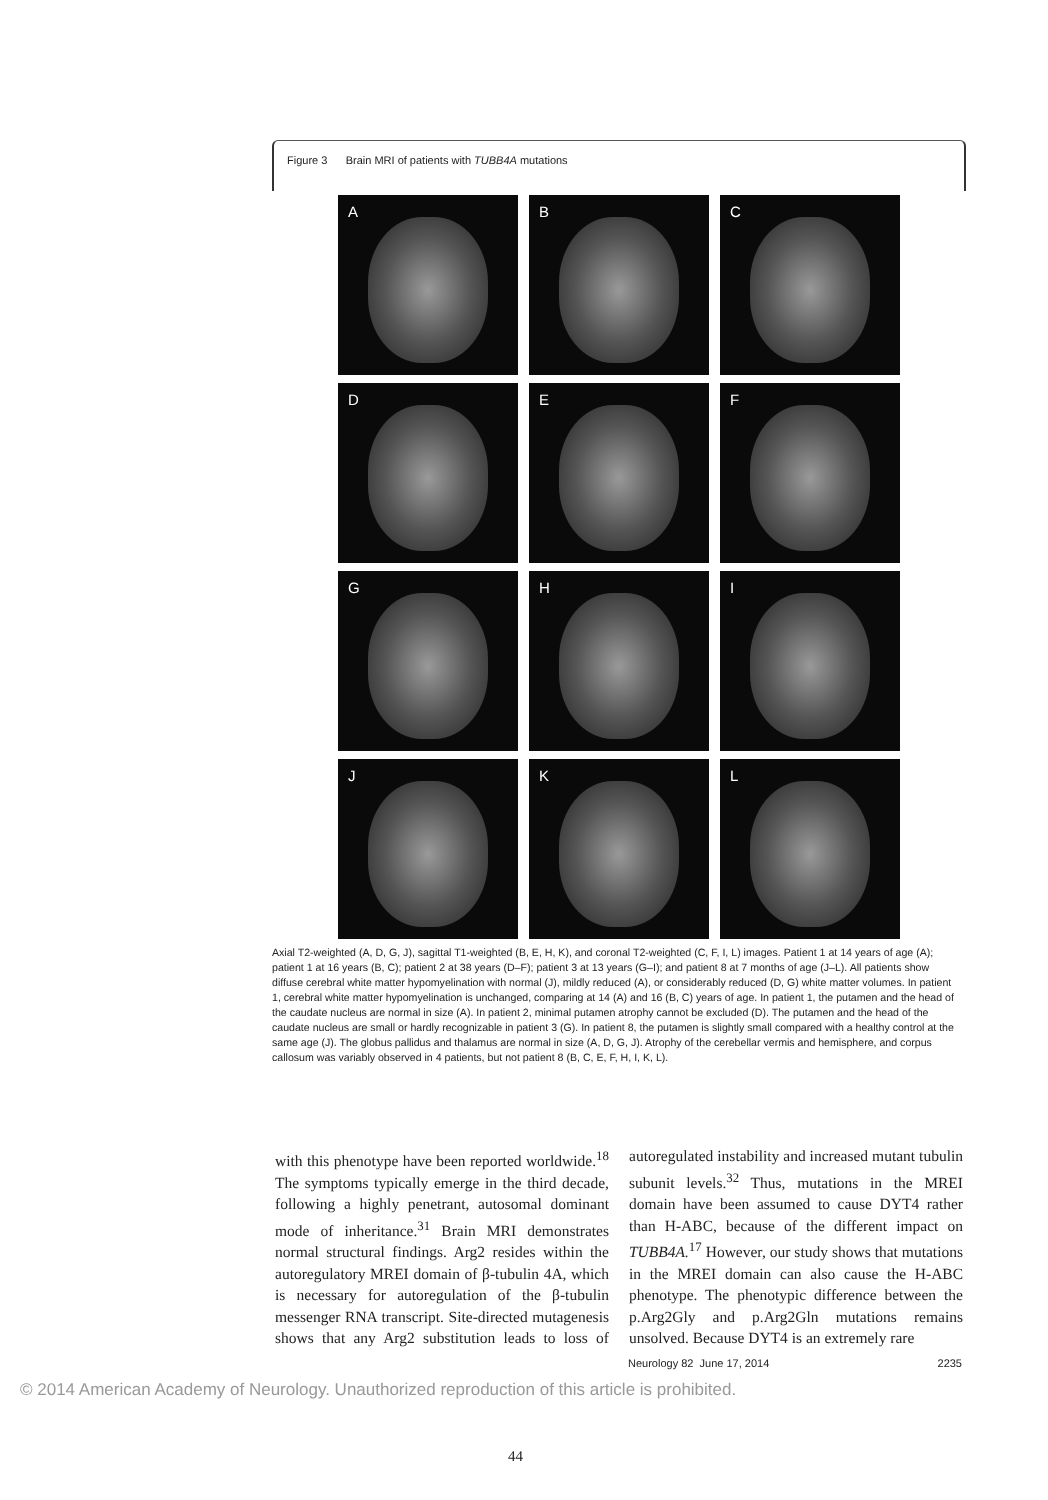Figure 3 Brain MRI of patients with TUBB4A mutations
A
B
C
D
E
F
G
H
I
J
K
L
Axial T2-weighted (A, D, G, J), sagittal T1-weighted (B, E, H, K), and coronal T2-weighted (C, F, I, L) images. Patient 1 at 14 years of age (A); patient 1 at 16 years (B, C); patient 2 at 38 years (D–F); patient 3 at 13 years (G–I); and patient 8 at 7 months of age (J–L). All patients show diffuse cerebral white matter hypomyelination with normal (J), mildly reduced (A), or considerably reduced (D, G) white matter volumes. In patient 1, cerebral white matter hypomyelination is unchanged, comparing at 14 (A) and 16 (B, C) years of age. In patient 1, the putamen and the head of the caudate nucleus are normal in size (A). In patient 2, minimal putamen atrophy cannot be excluded (D). The putamen and the head of the caudate nucleus are small or hardly recognizable in patient 3 (G). In patient 8, the putamen is slightly small compared with a healthy control at the same age (J). The globus pallidus and thalamus are normal in size (A, D, G, J). Atrophy of the cerebellar vermis and hemisphere, and corpus callosum was variably observed in 4 patients, but not patient 8 (B, C, E, F, H, I, K, L).
with this phenotype have been reported worldwide.<sup>18</sup> The symptoms typically emerge in the third decade, following a highly penetrant, autosomal dominant mode of inheritance.<sup>31</sup> Brain MRI demonstrates normal structural findings. Arg2 resides within the autoregulatory MREI domain of β-tubulin 4A, which is necessary for autoregulation of the β-tubulin messenger RNA transcript. Site-directed mutagenesis shows that any Arg2 substitution leads to loss of autoregulated instability and increased mutant tubulin subunit levels.<sup>32</sup> Thus, mutations in the MREI domain have been assumed to cause DYT4 rather than H-ABC, because of the different impact on TUBB4A.<sup>17</sup> However, our study shows that mutations in the MREI domain can also cause the H-ABC phenotype. The phenotypic difference between the p.Arg2Gly and p.Arg2Gln mutations remains unsolved. Because DYT4 is an extremely rare
Neurology 82 June 17, 2014 2235
© 2014 American Academy of Neurology. Unauthorized reproduction of this article is prohibited.
44